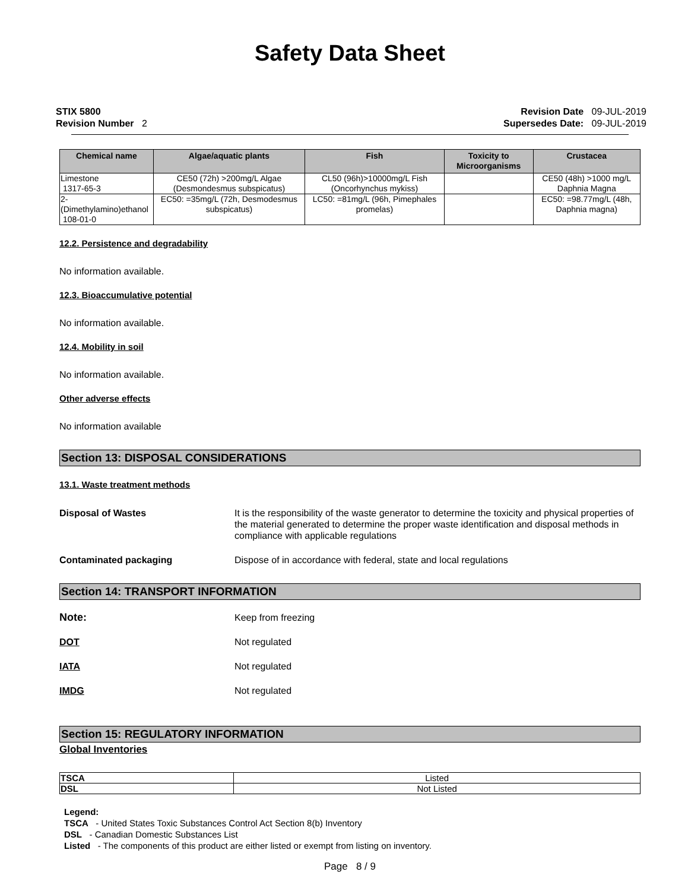Safety Data Sheet
STIX 5800
Revision Number 2
Revision Date 09-JUL-2019
Supersedes Date: 09-JUL-2019
| Chemical name | Algae/aquatic plants | Fish | Toxicity to Microorganisms | Crustacea |
| --- | --- | --- | --- | --- |
| Limestone 1317-65-3 | CE50 (72h) >200mg/L Algae (Desmondesmus subspicatus) | CL50 (96h)>10000mg/L Fish (Oncorhynchus mykiss) | | CE50 (48h) >1000 mg/L Daphnia Magna |
| 2-(Dimethylamino)ethanol 108-01-0 | EC50: =35mg/L (72h, Desmodesmus subspicatus) | LC50: =81mg/L (96h, Pimephales promelas) | | EC50: =98.77mg/L (48h, Daphnia magna) |
12.2. Persistence and degradability
No information available.
12.3. Bioaccumulative potential
No information available.
12.4. Mobility in soil
No information available.
Other adverse effects
No information available
Section 13: DISPOSAL CONSIDERATIONS
13.1. Waste treatment methods
Disposal of Wastes It is the responsibility of the waste generator to determine the toxicity and physical properties of the material generated to determine the proper waste identification and disposal methods in compliance with applicable regulations
Contaminated packaging Dispose of in accordance with federal, state and local regulations
Section 14: TRANSPORT INFORMATION
Note: Keep from freezing
DOT Not regulated
IATA Not regulated
IMDG Not regulated
Section 15: REGULATORY INFORMATION
Global Inventories
| TSCA | Listed |
| DSL | Not Listed |
Legend:
TSCA - United States Toxic Substances Control Act Section 8(b) Inventory
DSL - Canadian Domestic Substances List
Listed - The components of this product are either listed or exempt from listing on inventory.
Page 8 / 9